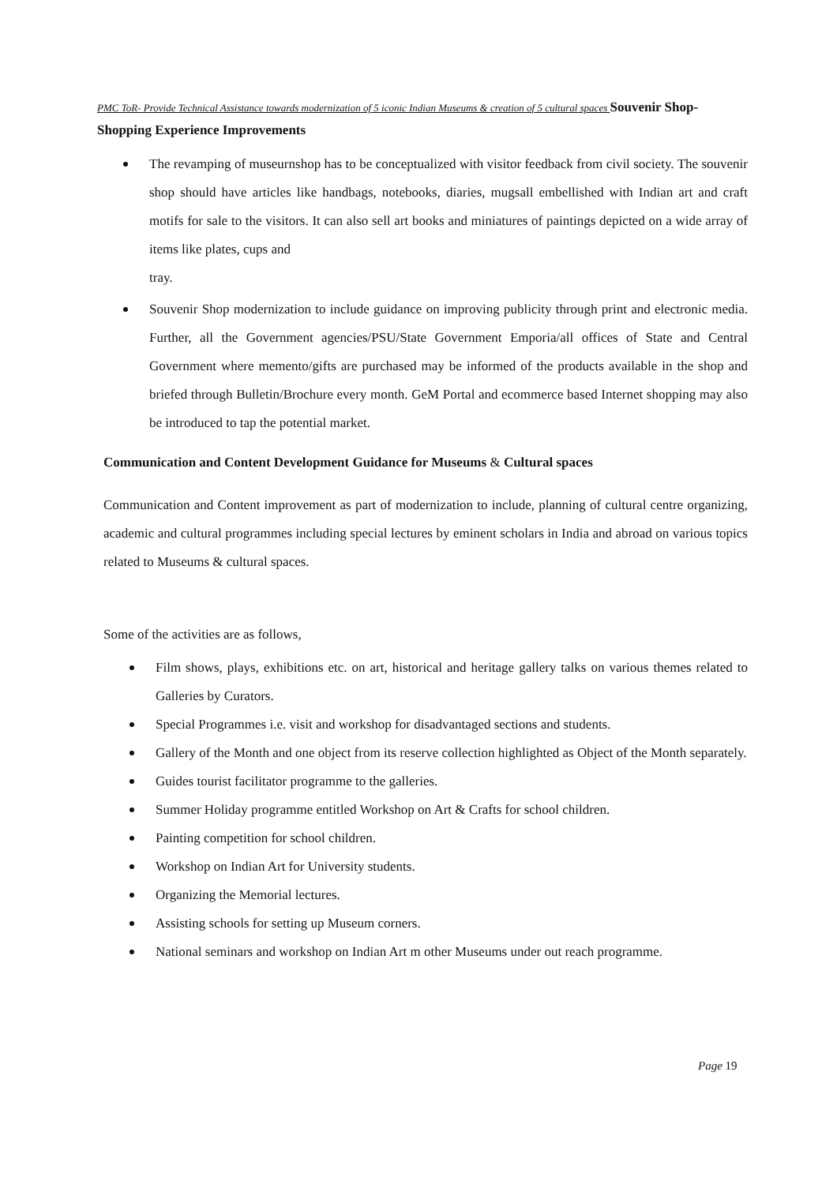PMC ToR- Provide Technical Assistance towards modernization of 5 iconic Indian Museums & creation of 5 cultural spaces Souvenir Shop- Shopping Experience Improvements
The revamping of museurnshop has to be conceptualized with visitor feedback from civil society. The souvenir shop should have articles like handbags, notebooks, diaries, mugsall embellished with Indian art and craft motifs for sale to the visitors. It can also sell art books and miniatures of paintings depicted on a wide array of items like plates, cups and
tray.
Souvenir Shop modernization to include guidance on improving publicity through print and electronic media. Further, all the Government agencies/PSU/State Government Emporia/all offices of State and Central Government where memento/gifts are purchased may be informed of the products available in the shop and briefed through Bulletin/Brochure every month. GeM Portal and ecommerce based Internet shopping may also be introduced to tap the potential market.
Communication and Content Development Guidance for Museums & Cultural spaces
Communication and Content improvement as part of modernization to include, planning of cultural centre organizing, academic and cultural programmes including special lectures by eminent scholars in India and abroad on various topics related to Museums & cultural spaces.
Some of the activities are as follows,
Film shows, plays, exhibitions etc. on art, historical and heritage gallery talks on various themes related to Galleries by Curators.
Special Programmes i.e. visit and workshop for disadvantaged sections and students.
Gallery of the Month and one object from its reserve collection highlighted as Object of the Month separately.
Guides tourist facilitator programme to the galleries.
Summer Holiday programme entitled Workshop on Art & Crafts for school children.
Painting competition for school children.
Workshop on Indian Art for University students.
Organizing the Memorial lectures.
Assisting schools for setting up Museum corners.
National seminars and workshop on Indian Art m other Museums under out reach programme.
Page 19